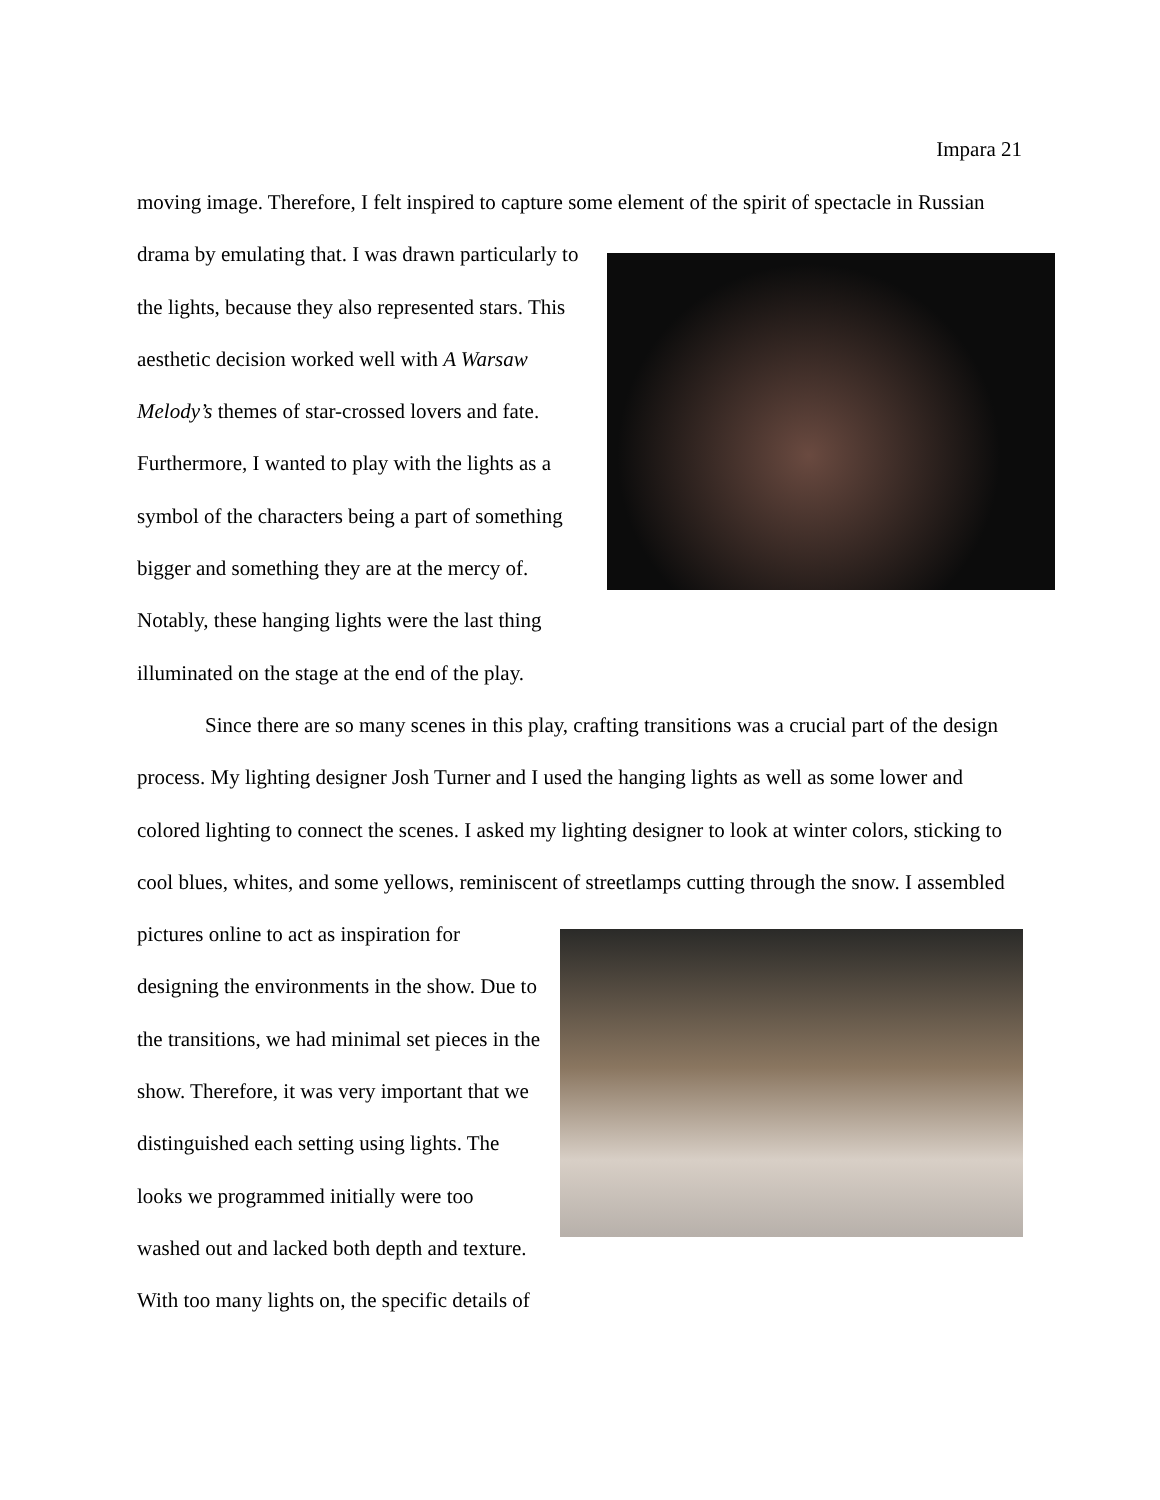Impara 21
moving image. Therefore, I felt inspired to capture some element of the spirit of spectacle in Russian drama by emulating that. I was drawn particularly to the lights, because they also represented stars. This aesthetic decision worked well with A Warsaw Melody’s themes of star-crossed lovers and fate. Furthermore, I wanted to play with the lights as a symbol of the characters being a part of something bigger and something they are at the mercy of. Notably, these hanging lights were the last thing illuminated on the stage at the end of the play.
Since there are so many scenes in this play, crafting transitions was a crucial part of the design process. My lighting designer Josh Turner and I used the hanging lights as well as some lower and colored lighting to connect the scenes. I asked my lighting designer to look at winter colors, sticking to cool blues, whites, and some yellows, reminiscent of streetlamps cutting through the snow. I assembled pictures online to act as inspiration for designing the environments in the show. Due to the transitions, we had minimal set pieces in the show. Therefore, it was very important that we distinguished each setting using lights. The looks we programmed initially were too washed out and lacked both depth and texture. With too many lights on, the specific details of